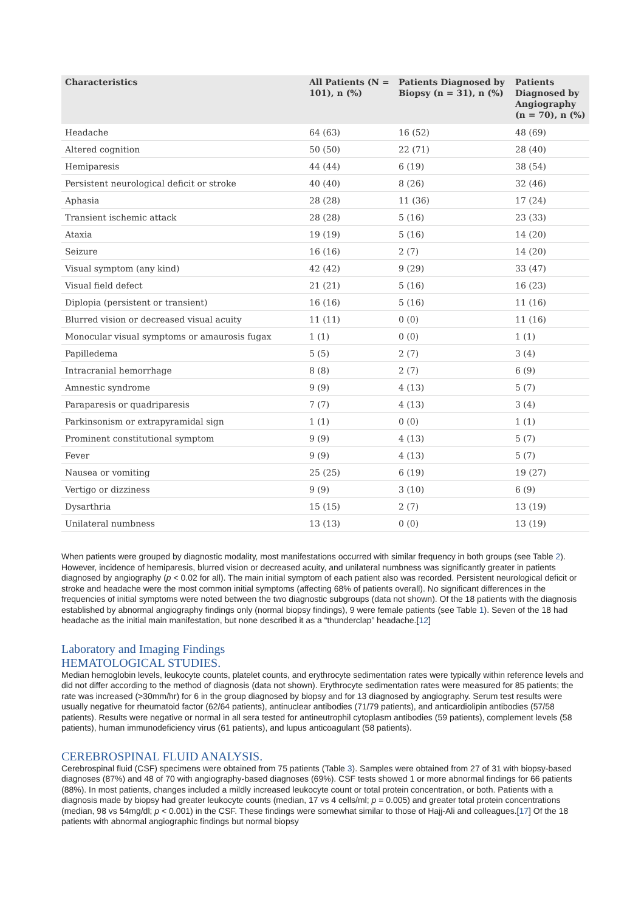| Characteristics | All Patients (N = 101), n (%) | Patients Diagnosed by Biopsy (n = 31), n (%) | Patients Diagnosed by Angiography (n = 70), n (%) |
| --- | --- | --- | --- |
| Headache | 64 (63) | 16 (52) | 48 (69) |
| Altered cognition | 50 (50) | 22 (71) | 28 (40) |
| Hemiparesis | 44 (44) | 6 (19) | 38 (54) |
| Persistent neurological deficit or stroke | 40 (40) | 8 (26) | 32 (46) |
| Aphasia | 28 (28) | 11 (36) | 17 (24) |
| Transient ischemic attack | 28 (28) | 5 (16) | 23 (33) |
| Ataxia | 19 (19) | 5 (16) | 14 (20) |
| Seizure | 16 (16) | 2 (7) | 14 (20) |
| Visual symptom (any kind) | 42 (42) | 9 (29) | 33 (47) |
| Visual field defect | 21 (21) | 5 (16) | 16 (23) |
| Diplopia (persistent or transient) | 16 (16) | 5 (16) | 11 (16) |
| Blurred vision or decreased visual acuity | 11 (11) | 0 (0) | 11 (16) |
| Monocular visual symptoms or amaurosis fugax | 1 (1) | 0 (0) | 1 (1) |
| Papilledema | 5 (5) | 2 (7) | 3 (4) |
| Intracranial hemorrhage | 8 (8) | 2 (7) | 6 (9) |
| Amnestic syndrome | 9 (9) | 4 (13) | 5 (7) |
| Paraparesis or quadriparesis | 7 (7) | 4 (13) | 3 (4) |
| Parkinsonism or extrapyramidal sign | 1 (1) | 0 (0) | 1 (1) |
| Prominent constitutional symptom | 9 (9) | 4 (13) | 5 (7) |
| Fever | 9 (9) | 4 (13) | 5 (7) |
| Nausea or vomiting | 25 (25) | 6 (19) | 19 (27) |
| Vertigo or dizziness | 9 (9) | 3 (10) | 6 (9) |
| Dysarthria | 15 (15) | 2 (7) | 13 (19) |
| Unilateral numbness | 13 (13) | 0 (0) | 13 (19) |
When patients were grouped by diagnostic modality, most manifestations occurred with similar frequency in both groups (see Table 2). However, incidence of hemiparesis, blurred vision or decreased acuity, and unilateral numbness was significantly greater in patients diagnosed by angiography (p < 0.02 for all). The main initial symptom of each patient also was recorded. Persistent neurological deficit or stroke and headache were the most common initial symptoms (affecting 68% of patients overall). No significant differences in the frequencies of initial symptoms were noted between the two diagnostic subgroups (data not shown). Of the 18 patients with the diagnosis established by abnormal angiography findings only (normal biopsy findings), 9 were female patients (see Table 1). Seven of the 18 had headache as the initial main manifestation, but none described it as a “thunderclap” headache.[12]
Laboratory and Imaging Findings
HEMATOLOGICAL STUDIES.
Median hemoglobin levels, leukocyte counts, platelet counts, and erythrocyte sedimentation rates were typically within reference levels and did not differ according to the method of diagnosis (data not shown). Erythrocyte sedimentation rates were measured for 85 patients; the rate was increased (>30mm/hr) for 6 in the group diagnosed by biopsy and for 13 diagnosed by angiography. Serum test results were usually negative for rheumatoid factor (62/64 patients), antinuclear antibodies (71/79 patients), and anticardiolipin antibodies (57/58 patients). Results were negative or normal in all sera tested for antineutrophil cytoplasm antibodies (59 patients), complement levels (58 patients), human immunodeficiency virus (61 patients), and lupus anticoagulant (58 patients).
CEREBROSPINAL FLUID ANALYSIS.
Cerebrospinal fluid (CSF) specimens were obtained from 75 patients (Table 3). Samples were obtained from 27 of 31 with biopsy-based diagnoses (87%) and 48 of 70 with angiography-based diagnoses (69%). CSF tests showed 1 or more abnormal findings for 66 patients (88%). In most patients, changes included a mildly increased leukocyte count or total protein concentration, or both. Patients with a diagnosis made by biopsy had greater leukocyte counts (median, 17 vs 4 cells/ml; p = 0.005) and greater total protein concentrations (median, 98 vs 54mg/dl; p < 0.001) in the CSF. These findings were somewhat similar to those of Hajj-Ali and colleagues.[17] Of the 18 patients with abnormal angiographic findings but normal biopsy